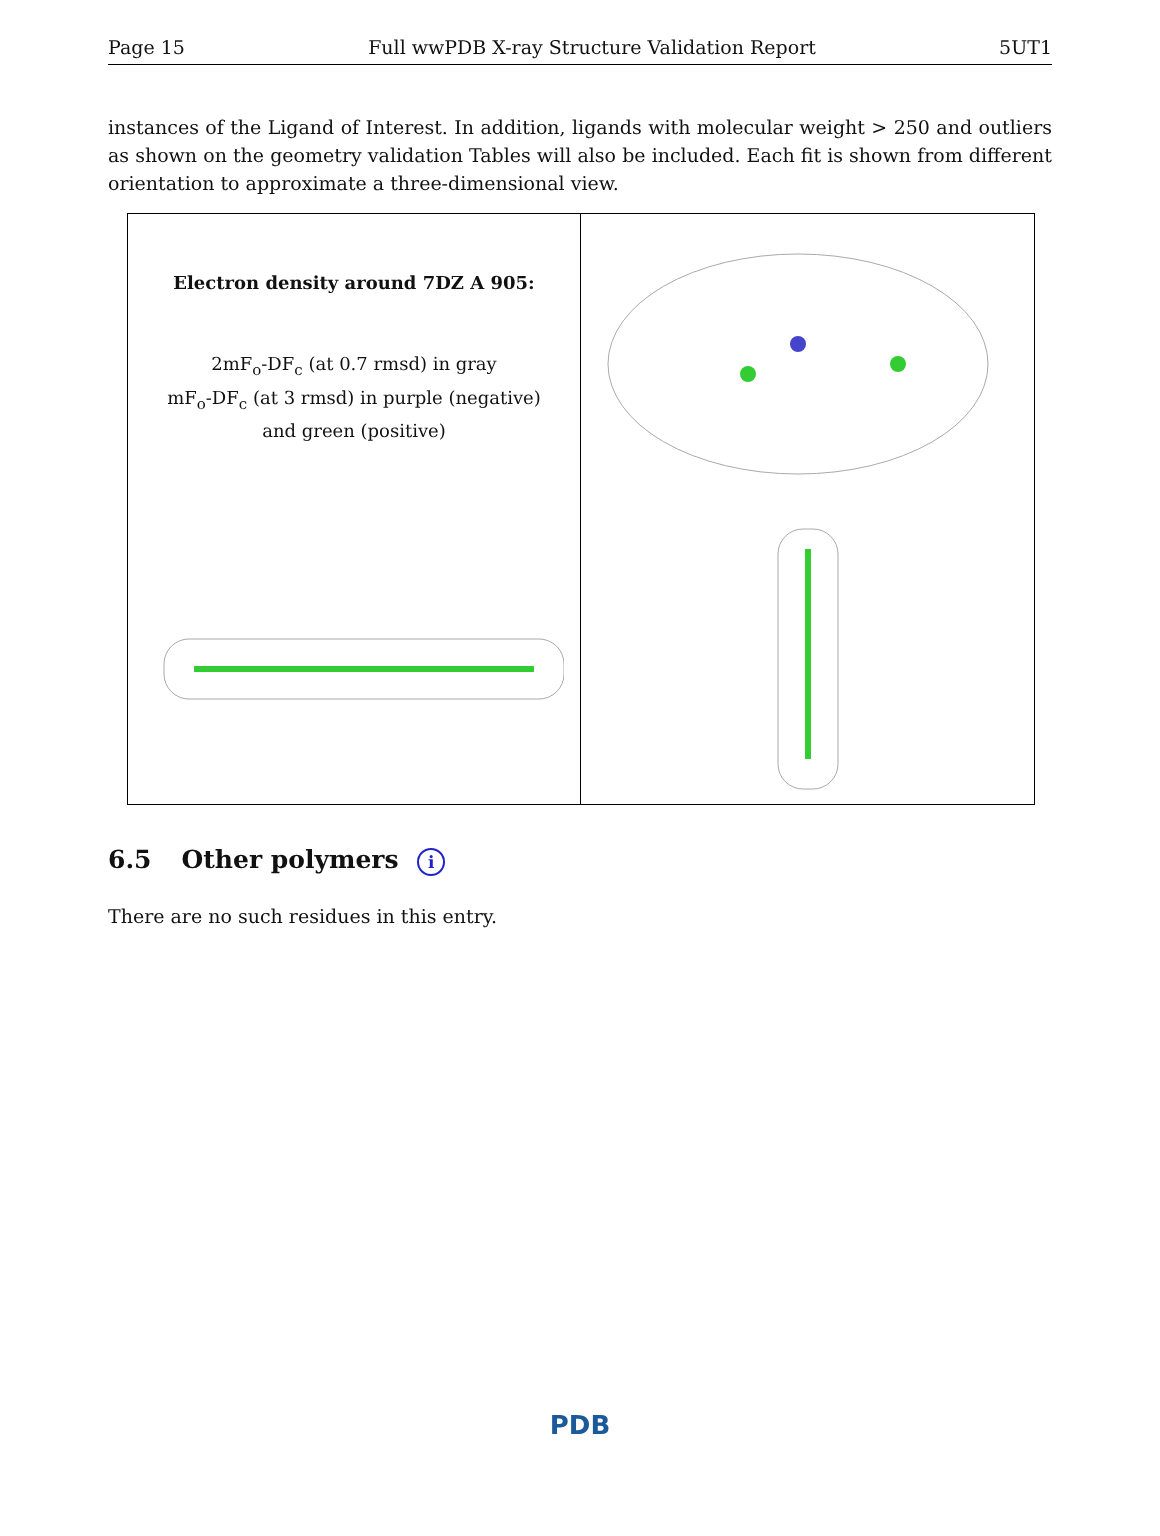Page 15 Full wwPDB X-ray Structure Validation Report 5UT1
instances of the Ligand of Interest. In addition, ligands with molecular weight > 250 and outliers as shown on the geometry validation Tables will also be included. Each fit is shown from different orientation to approximate a three-dimensional view.
Electron density around 7DZ A 905:
2mF<sub>o</sub>-DF<sub>c</sub> (at 0.7 rmsd) in gray
mF<sub>o</sub>-DF<sub>c</sub> (at 3 rmsd) in purple (negative)
and green (positive)
6.5 Other polymers i
There are no such residues in this entry.
PDB